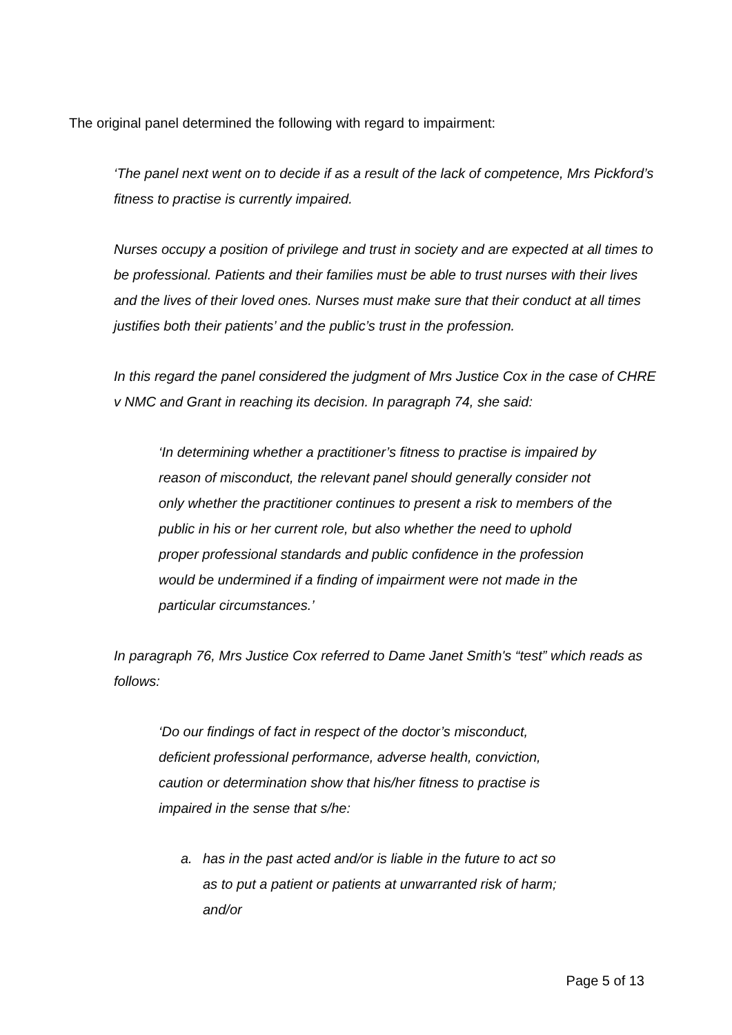The original panel determined the following with regard to impairment:
‘The panel next went on to decide if as a result of the lack of competence, Mrs Pickford’s fitness to practise is currently impaired.
Nurses occupy a position of privilege and trust in society and are expected at all times to be professional. Patients and their families must be able to trust nurses with their lives and the lives of their loved ones. Nurses must make sure that their conduct at all times justifies both their patients’ and the public’s trust in the profession.
In this regard the panel considered the judgment of Mrs Justice Cox in the case of CHRE v NMC and Grant in reaching its decision. In paragraph 74, she said:
‘In determining whether a practitioner’s fitness to practise is impaired by reason of misconduct, the relevant panel should generally consider not only whether the practitioner continues to present a risk to members of the public in his or her current role, but also whether the need to uphold proper professional standards and public confidence in the profession would be undermined if a finding of impairment were not made in the particular circumstances.’
In paragraph 76, Mrs Justice Cox referred to Dame Janet Smith's “test” which reads as follows:
‘Do our findings of fact in respect of the doctor’s misconduct, deficient professional performance, adverse health, conviction, caution or determination show that his/her fitness to practise is impaired in the sense that s/he:
a. has in the past acted and/or is liable in the future to act so as to put a patient or patients at unwarranted risk of harm; and/or
Page 5 of 13